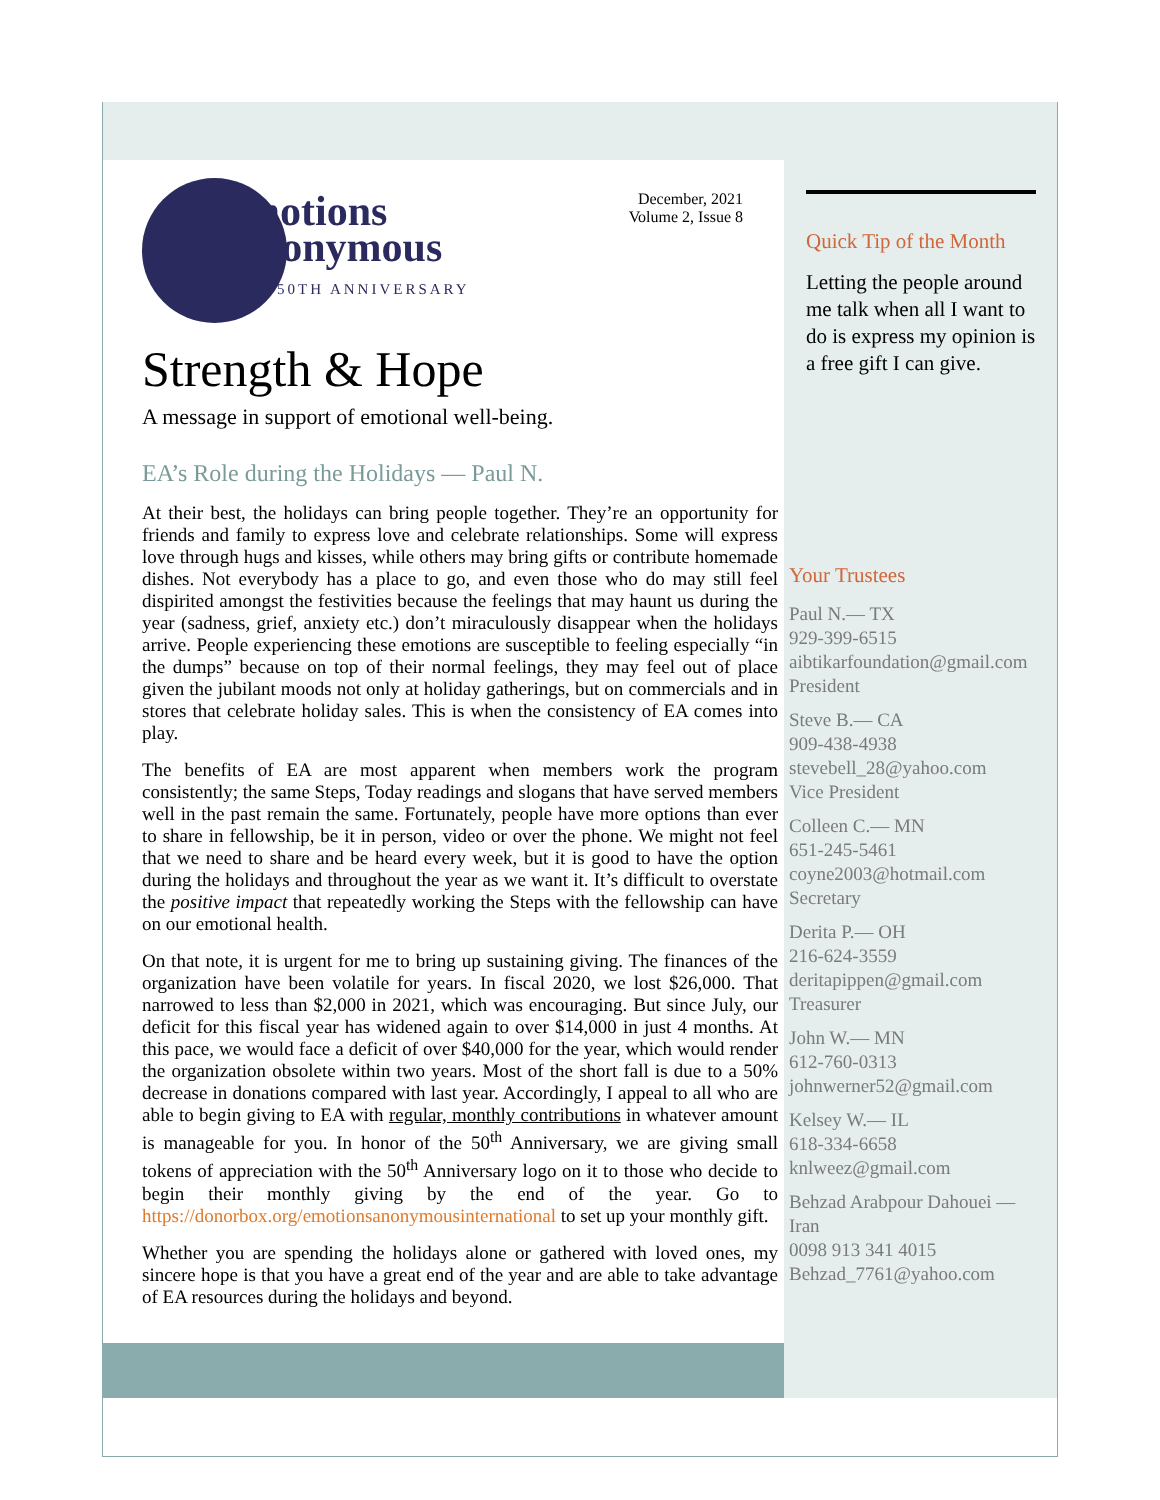December, 2021
Volume 2, Issue 8
Emotions
Anonymous
50TH ANNIVERSARY
Strength & Hope
A message in support of emotional well-being.
EA’s Role during the Holidays — Paul N.
At their best, the holidays can bring people together. They’re an opportunity for friends and family to express love and celebrate relationships. Some will express love through hugs and kisses, while others may bring gifts or contribute homemade dishes. Not everybody has a place to go, and even those who do may still feel dispirited amongst the festivities because the feelings that may haunt us during the year (sadness, grief, anxiety etc.) don’t miraculously disappear when the holidays arrive. People experiencing these emotions are susceptible to feeling especially “in the dumps” because on top of their normal feelings, they may feel out of place given the jubilant moods not only at holiday gatherings, but on commercials and in stores that celebrate holiday sales. This is when the consistency of EA comes into play.
The benefits of EA are most apparent when members work the program consistently; the same Steps, Today readings and slogans that have served members well in the past remain the same. Fortunately, people have more options than ever to share in fellowship, be it in person, video or over the phone. We might not feel that we need to share and be heard every week, but it is good to have the option during the holidays and throughout the year as we want it. It’s difficult to overstate the positive impact that repeatedly working the Steps with the fellowship can have on our emotional health.
On that note, it is urgent for me to bring up sustaining giving. The finances of the organization have been volatile for years. In fiscal 2020, we lost $26,000. That narrowed to less than $2,000 in 2021, which was encouraging. But since July, our deficit for this fiscal year has widened again to over $14,000 in just 4 months. At this pace, we would face a deficit of over $40,000 for the year, which would render the organization obsolete within two years. Most of the short fall is due to a 50% decrease in donations compared with last year. Accordingly, I appeal to all who are able to begin giving to EA with regular, monthly contributions in whatever amount is manageable for you. In honor of the 50<sup>th</sup> Anniversary, we are giving small tokens of appreciation with the 50<sup>th</sup> Anniversary logo on it to those who decide to begin their monthly giving by the end of the year. Go to https://donorbox.org/emotionsanonymousinternational to set up your monthly gift.
Whether you are spending the holidays alone or gathered with loved ones, my sincere hope is that you have a great end of the year and are able to take advantage of EA resources during the holidays and beyond.
Quick Tip of the Month
Letting the people around me talk when all I want to do is express my opinion is a free gift I can give.
Your Trustees
Paul N.— TX
929-399-6515
aibtikarfoundation@gmail.com
President
Steve B.— CA
909-438-4938
stevebell_28@yahoo.com
Vice President
Colleen C.— MN
651-245-5461
coyne2003@hotmail.com
Secretary
Derita P.— OH
216-624-3559
deritapippen@gmail.com
Treasurer
John W.— MN
612-760-0313
johnwerner52@gmail.com
Kelsey W.— IL
618-334-6658
knlweez@gmail.com
Behzad Arabpour Dahouei —
Iran
0098 913 341 4015
Behzad_7761@yahoo.com